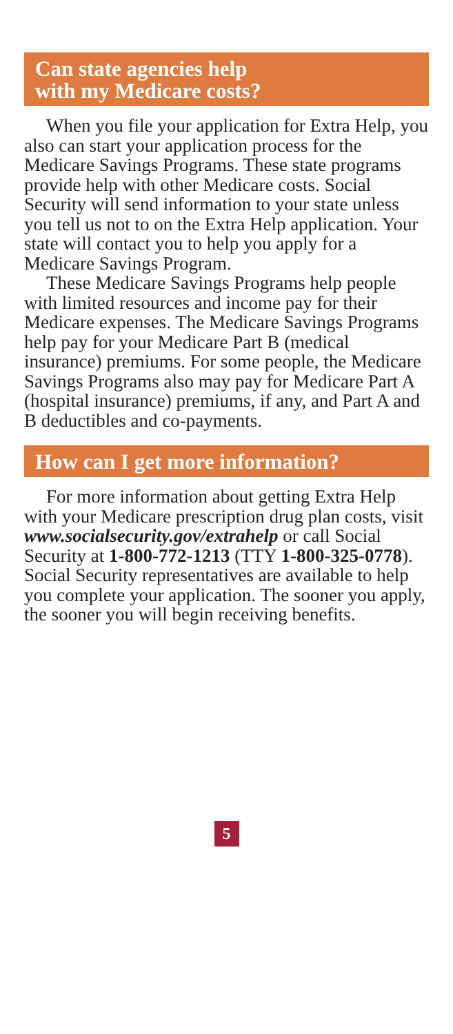Can state agencies help
with my Medicare costs?
When you file your application for Extra Help, you also can start your application process for the Medicare Savings Programs. These state programs provide help with other Medicare costs. Social Security will send information to your state unless you tell us not to on the Extra Help application. Your state will contact you to help you apply for a Medicare Savings Program.
These Medicare Savings Programs help people with limited resources and income pay for their Medicare expenses. The Medicare Savings Programs help pay for your Medicare Part B (medical insurance) premiums. For some people, the Medicare Savings Programs also may pay for Medicare Part A (hospital insurance) premiums, if any, and Part A and B deductibles and co-payments.
How can I get more information?
For more information about getting Extra Help with your Medicare prescription drug plan costs, visit www.socialsecurity.gov/extrahelp or call Social Security at 1-800-772-1213 (TTY 1-800-325-0778). Social Security representatives are available to help you complete your application. The sooner you apply, the sooner you will begin receiving benefits.
5